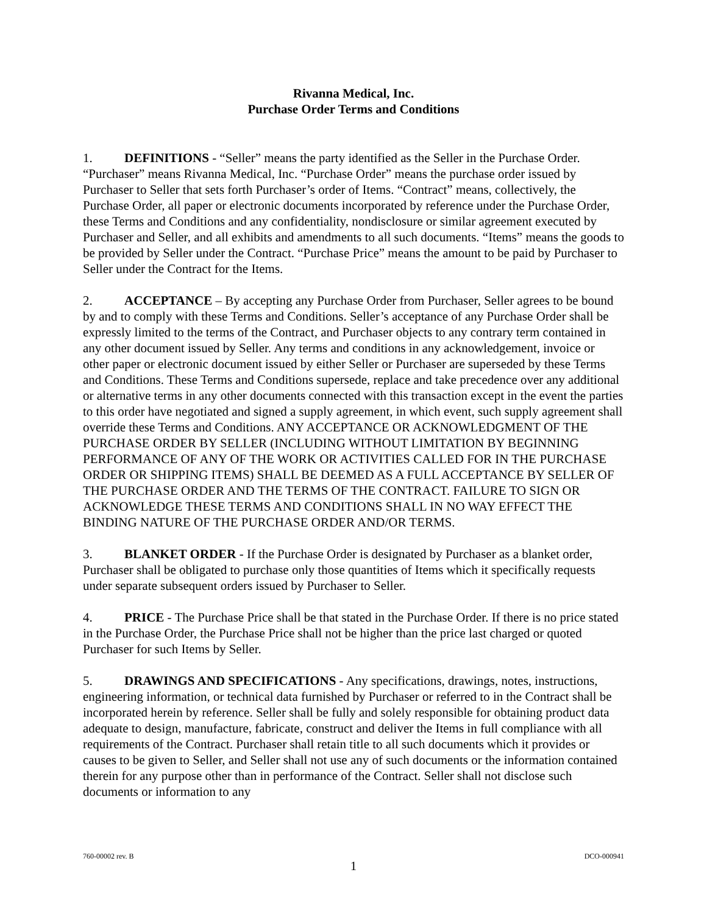Rivanna Medical, Inc.
Purchase Order Terms and Conditions
1. DEFINITIONS - “Seller” means the party identified as the Seller in the Purchase Order. “Purchaser” means Rivanna Medical, Inc. “Purchase Order” means the purchase order issued by Purchaser to Seller that sets forth Purchaser’s order of Items. “Contract” means, collectively, the Purchase Order, all paper or electronic documents incorporated by reference under the Purchase Order, these Terms and Conditions and any confidentiality, nondisclosure or similar agreement executed by Purchaser and Seller, and all exhibits and amendments to all such documents. “Items” means the goods to be provided by Seller under the Contract. “Purchase Price” means the amount to be paid by Purchaser to Seller under the Contract for the Items.
2. ACCEPTANCE – By accepting any Purchase Order from Purchaser, Seller agrees to be bound by and to comply with these Terms and Conditions. Seller’s acceptance of any Purchase Order shall be expressly limited to the terms of the Contract, and Purchaser objects to any contrary term contained in any other document issued by Seller. Any terms and conditions in any acknowledgement, invoice or other paper or electronic document issued by either Seller or Purchaser are superseded by these Terms and Conditions. These Terms and Conditions supersede, replace and take precedence over any additional or alternative terms in any other documents connected with this transaction except in the event the parties to this order have negotiated and signed a supply agreement, in which event, such supply agreement shall override these Terms and Conditions. ANY ACCEPTANCE OR ACKNOWLEDGMENT OF THE PURCHASE ORDER BY SELLER (INCLUDING WITHOUT LIMITATION BY BEGINNING PERFORMANCE OF ANY OF THE WORK OR ACTIVITIES CALLED FOR IN THE PURCHASE ORDER OR SHIPPING ITEMS) SHALL BE DEEMED AS A FULL ACCEPTANCE BY SELLER OF THE PURCHASE ORDER AND THE TERMS OF THE CONTRACT. FAILURE TO SIGN OR ACKNOWLEDGE THESE TERMS AND CONDITIONS SHALL IN NO WAY EFFECT THE BINDING NATURE OF THE PURCHASE ORDER AND/OR TERMS.
3. BLANKET ORDER - If the Purchase Order is designated by Purchaser as a blanket order, Purchaser shall be obligated to purchase only those quantities of Items which it specifically requests under separate subsequent orders issued by Purchaser to Seller.
4. PRICE - The Purchase Price shall be that stated in the Purchase Order. If there is no price stated in the Purchase Order, the Purchase Price shall not be higher than the price last charged or quoted Purchaser for such Items by Seller.
5. DRAWINGS AND SPECIFICATIONS - Any specifications, drawings, notes, instructions, engineering information, or technical data furnished by Purchaser or referred to in the Contract shall be incorporated herein by reference. Seller shall be fully and solely responsible for obtaining product data adequate to design, manufacture, fabricate, construct and deliver the Items in full compliance with all requirements of the Contract. Purchaser shall retain title to all such documents which it provides or causes to be given to Seller, and Seller shall not use any of such documents or the information contained therein for any purpose other than in performance of the Contract. Seller shall not disclose such documents or information to any
760-00002 rev. B DCO-000941
1